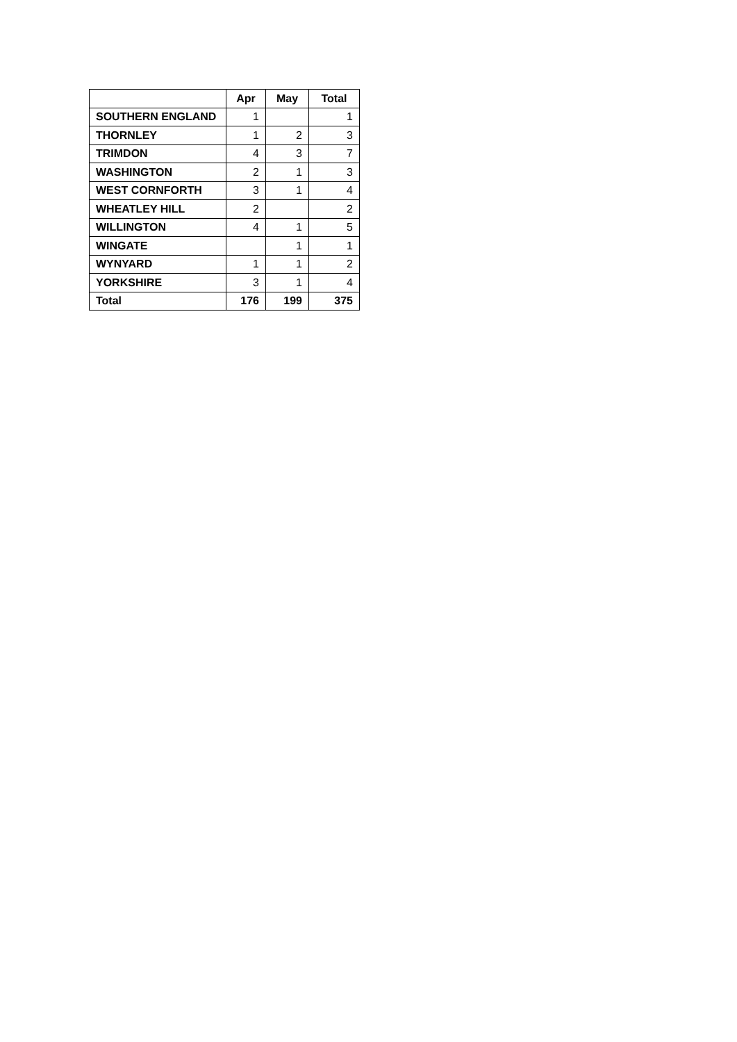| | Apr | May | Total |
| --- | --- | --- | --- |
| SOUTHERN ENGLAND | 1 | | 1 |
| THORNLEY | 1 | 2 | 3 |
| TRIMDON | 4 | 3 | 7 |
| WASHINGTON | 2 | 1 | 3 |
| WEST CORNFORTH | 3 | 1 | 4 |
| WHEATLEY HILL | 2 | | 2 |
| WILLINGTON | 4 | 1 | 5 |
| WINGATE | | 1 | 1 |
| WYNYARD | 1 | 1 | 2 |
| YORKSHIRE | 3 | 1 | 4 |
| Total | 176 | 199 | 375 |